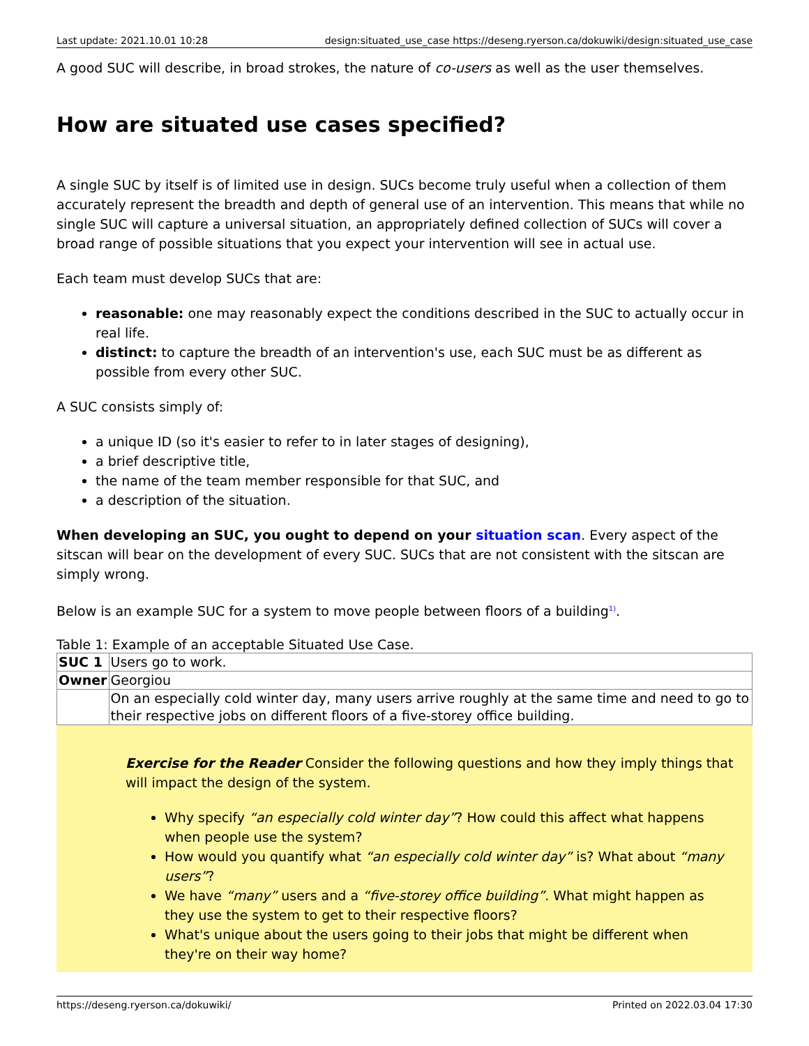Last update: 2021.10.01 10:28 design:situated_use_case https://deseng.ryerson.ca/dokuwiki/design:situated_use_case
A good SUC will describe, in broad strokes, the nature of co-users as well as the user themselves.
How are situated use cases specified?
A single SUC by itself is of limited use in design. SUCs become truly useful when a collection of them accurately represent the breadth and depth of general use of an intervention. This means that while no single SUC will capture a universal situation, an appropriately defined collection of SUCs will cover a broad range of possible situations that you expect your intervention will see in actual use.
Each team must develop SUCs that are:
reasonable: one may reasonably expect the conditions described in the SUC to actually occur in real life.
distinct: to capture the breadth of an intervention's use, each SUC must be as different as possible from every other SUC.
A SUC consists simply of:
a unique ID (so it's easier to refer to in later stages of designing),
a brief descriptive title,
the name of the team member responsible for that SUC, and
a description of the situation.
When developing an SUC, you ought to depend on your situation scan. Every aspect of the sitscan will bear on the development of every SUC. SUCs that are not consistent with the sitscan are simply wrong.
Below is an example SUC for a system to move people between floors of a building<sup>1)</sup>.
Table 1: Example of an acceptable Situated Use Case.
| SUC 1 | Users go to work. |
| Owner | Georgiou |
| | On an especially cold winter day, many users arrive roughly at the same time and need to go to their respective jobs on different floors of a five-storey office building. |
Exercise for the Reader Consider the following questions and how they imply things that will impact the design of the system.
Why specify “an especially cold winter day”? How could this affect what happens when people use the system?
How would you quantify what “an especially cold winter day” is? What about “many users”?
We have “many” users and a “five-storey office building”. What might happen as they use the system to get to their respective floors?
What's unique about the users going to their jobs that might be different when they're on their way home?
https://deseng.ryerson.ca/dokuwiki/ Printed on 2022.03.04 17:30